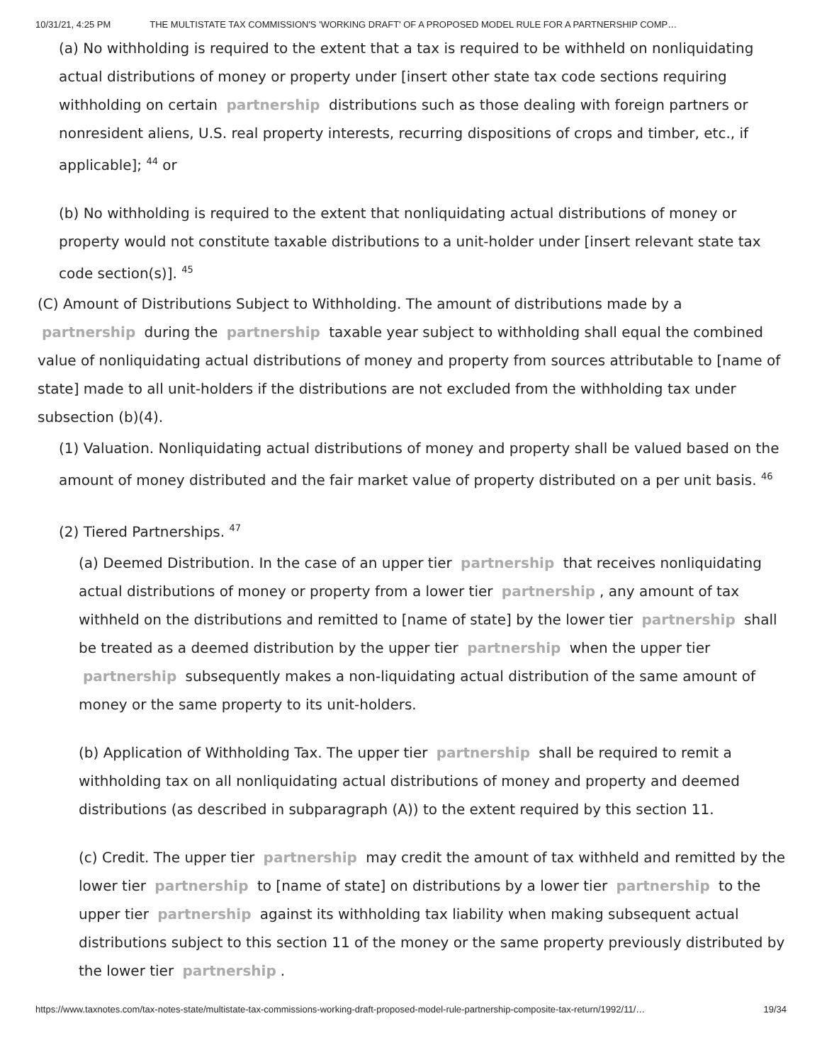10/31/21, 4:25 PM THE MULTISTATE TAX COMMISSION'S 'WORKING DRAFT' OF A PROPOSED MODEL RULE FOR A PARTNERSHIP COMP…
(a) No withholding is required to the extent that a tax is required to be withheld on nonliquidating actual distributions of money or property under [insert other state tax code sections requiring withholding on certain partnership distributions such as those dealing with foreign partners or nonresident aliens, U.S. real property interests, recurring dispositions of crops and timber, etc., if applicable]; <sup>44</sup> or
(b) No withholding is required to the extent that nonliquidating actual distributions of money or property would not constitute taxable distributions to a unit-holder under [insert relevant state tax code section(s)]. <sup>45</sup>
(C) Amount of Distributions Subject to Withholding. The amount of distributions made by a partnership during the partnership taxable year subject to withholding shall equal the combined value of nonliquidating actual distributions of money and property from sources attributable to [name of state] made to all unit-holders if the distributions are not excluded from the withholding tax under subsection (b)(4).
(1) Valuation. Nonliquidating actual distributions of money and property shall be valued based on the amount of money distributed and the fair market value of property distributed on a per unit basis. <sup>46</sup>
(2) Tiered Partnerships. <sup>47</sup>
(a) Deemed Distribution. In the case of an upper tier partnership that receives nonliquidating actual distributions of money or property from a lower tier partnership, any amount of tax withheld on the distributions and remitted to [name of state] by the lower tier partnership shall be treated as a deemed distribution by the upper tier partnership when the upper tier partnership subsequently makes a non-liquidating actual distribution of the same amount of money or the same property to its unit-holders.
(b) Application of Withholding Tax. The upper tier partnership shall be required to remit a withholding tax on all nonliquidating actual distributions of money and property and deemed distributions (as described in subparagraph (A)) to the extent required by this section 11.
(c) Credit. The upper tier partnership may credit the amount of tax withheld and remitted by the lower tier partnership to [name of state] on distributions by a lower tier partnership to the upper tier partnership against its withholding tax liability when making subsequent actual distributions subject to this section 11 of the money or the same property previously distributed by the lower tier partnership.
https://www.taxnotes.com/tax-notes-state/multistate-tax-commissions-working-draft-proposed-model-rule-partnership-composite-tax-return/1992/11/… 19/34